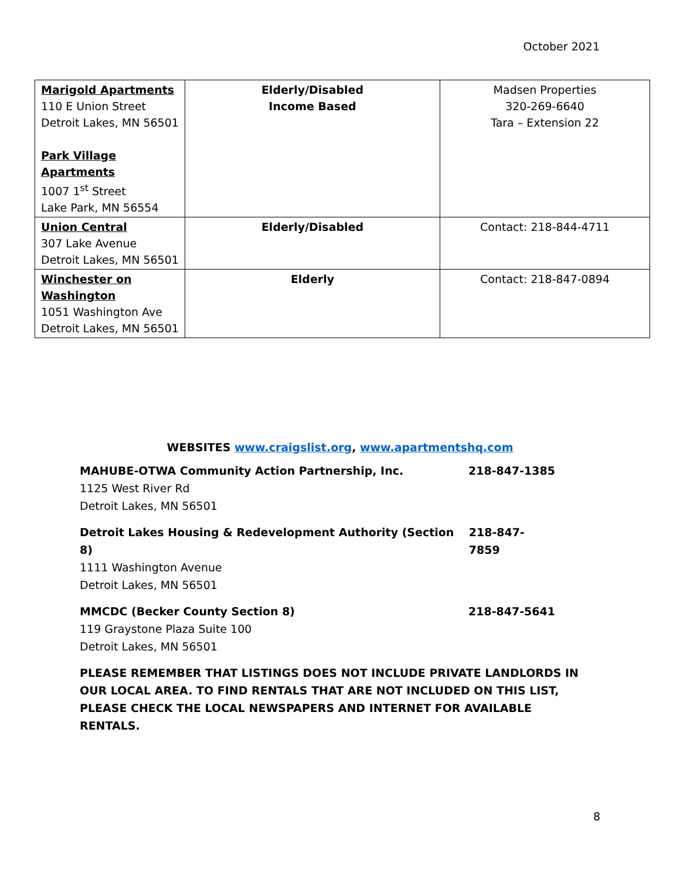October 2021
| Marigold Apartments 110 E Union Street Detroit Lakes, MN 56501 Park Village Apartments 1007 1<sup>st</sup> Street Lake Park, MN 56554 | Elderly/Disabled Income Based | Madsen Properties 320-269-6640 Tara – Extension 22 |
| Union Central 307 Lake Avenue Detroit Lakes, MN 56501 | Elderly/Disabled | Contact: 218-844-4711 |
| Winchester on Washington 1051 Washington Ave Detroit Lakes, MN 56501 | Elderly | Contact: 218-847-0894 |
WEBSITES www.craigslist.org, www.apartmentshq.com
MAHUBE-OTWA Community Action Partnership, Inc. 218-847-1385
1125 West River Rd
Detroit Lakes, MN 56501
Detroit Lakes Housing & Redevelopment Authority (Section 8) 218-847-7859
1111 Washington Avenue
Detroit Lakes, MN 56501
MMCDC (Becker County Section 8) 218-847-5641
119 Graystone Plaza Suite 100
Detroit Lakes, MN 56501
PLEASE REMEMBER THAT LISTINGS DOES NOT INCLUDE PRIVATE LANDLORDS IN OUR LOCAL AREA. TO FIND RENTALS THAT ARE NOT INCLUDED ON THIS LIST, PLEASE CHECK THE LOCAL NEWSPAPERS AND INTERNET FOR AVAILABLE RENTALS.
8